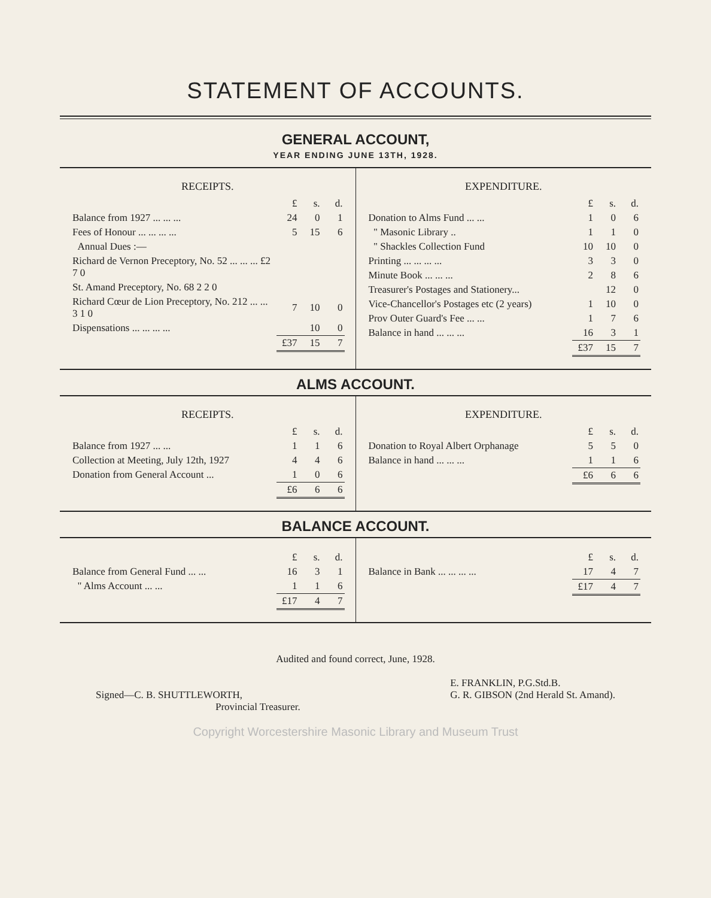STATEMENT OF ACCOUNTS.
GENERAL ACCOUNT,
YEAR ENDING JUNE 13TH, 1928.
RECEIPTS.
| | £ | s. | d. |
| Balance from 1927 ... ... ... | 24 | 0 | 1 |
| Fees of Honour ... ... ... ... | 5 | 15 | 6 |
| Annual Dues :— | | | |
| Richard de Vernon Preceptory, No. 52 ... ... ... £2 7 0 | | | |
| St. Amand Preceptory, No. 68 2 2 0 | | | |
| Richard Cœur de Lion Preceptory, No. 212 ... ... 3 1 0 | 7 | 10 | 0 |
| Dispensations ... ... ... ... | | 10 | 0 |
| | £37 | 15 | 7 |
EXPENDITURE.
| | £ | s. | d. |
| Donation to Alms Fund ... ... | 1 | 0 | 6 |
| " Masonic Library .. | 1 | 1 | 0 |
| " Shackles Collection Fund | 10 | 10 | 0 |
| Printing ... ... ... ... | 3 | 3 | 0 |
| Minute Book ... ... ... | 2 | 8 | 6 |
| Treasurer's Postages and Stationery... | | 12 | 0 |
| Vice-Chancellor's Postages etc (2 years) | 1 | 10 | 0 |
| Prov Outer Guard's Fee ... ... | 1 | 7 | 6 |
| Balance in hand ... ... ... | 16 | 3 | 1 |
| | £37 | 15 | 7 |
ALMS ACCOUNT.
RECEIPTS.
| | £ | s. | d. |
| Balance from 1927 ... ... | 1 | 1 | 6 |
| Collection at Meeting, July 12th, 1927 | 4 | 4 | 6 |
| Donation from General Account ... | 1 | 0 | 6 |
| | £6 | 6 | 6 |
EXPENDITURE.
| | £ | s. | d. |
| Donation to Royal Albert Orphanage | 5 | 5 | 0 |
| Balance in hand ... ... ... | 1 | 1 | 6 |
| | £6 | 6 | 6 |
BALANCE ACCOUNT.
| | £ | s. | d. |
| Balance from General Fund ... ... | 16 | 3 | 1 |
| " Alms Account ... ... | 1 | 1 | 6 |
| | £17 | 4 | 7 |
| | £ | s. | d. |
| Balance in Bank ... ... ... ... | 17 | 4 | 7 |
| | £17 | 4 | 7 |
Audited and found correct, June, 1928.
Signed—C. B. SHUTTLEWORTH,
Provincial Treasurer.
E. FRANKLIN, P.G.Std.B.
G. R. GIBSON (2nd Herald St. Amand).
Copyright Worcestershire Masonic Library and Museum Trust